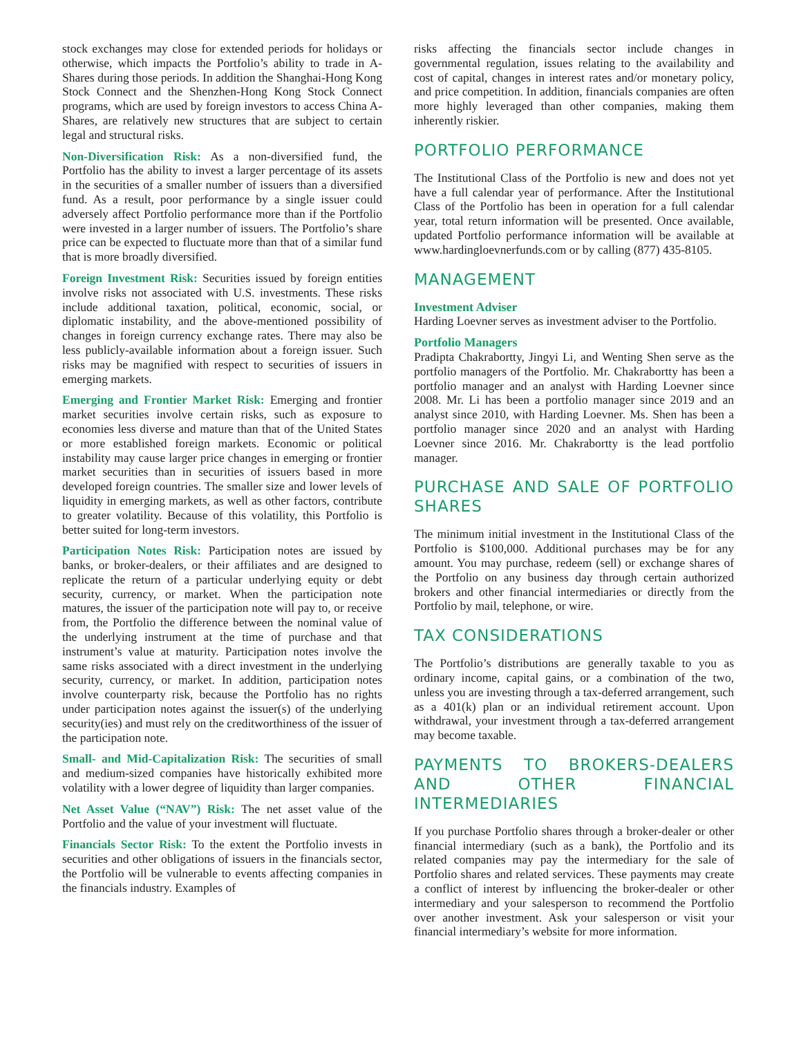stock exchanges may close for extended periods for holidays or otherwise, which impacts the Portfolio’s ability to trade in A-Shares during those periods. In addition the Shanghai-Hong Kong Stock Connect and the Shenzhen-Hong Kong Stock Connect programs, which are used by foreign investors to access China A-Shares, are relatively new structures that are subject to certain legal and structural risks.
Non-Diversification Risk: As a non-diversified fund, the Portfolio has the ability to invest a larger percentage of its assets in the securities of a smaller number of issuers than a diversified fund. As a result, poor performance by a single issuer could adversely affect Portfolio performance more than if the Portfolio were invested in a larger number of issuers. The Portfolio’s share price can be expected to fluctuate more than that of a similar fund that is more broadly diversified.
Foreign Investment Risk: Securities issued by foreign entities involve risks not associated with U.S. investments. These risks include additional taxation, political, economic, social, or diplomatic instability, and the above-mentioned possibility of changes in foreign currency exchange rates. There may also be less publicly-available information about a foreign issuer. Such risks may be magnified with respect to securities of issuers in emerging markets.
Emerging and Frontier Market Risk: Emerging and frontier market securities involve certain risks, such as exposure to economies less diverse and mature than that of the United States or more established foreign markets. Economic or political instability may cause larger price changes in emerging or frontier market securities than in securities of issuers based in more developed foreign countries. The smaller size and lower levels of liquidity in emerging markets, as well as other factors, contribute to greater volatility. Because of this volatility, this Portfolio is better suited for long-term investors.
Participation Notes Risk: Participation notes are issued by banks, or broker-dealers, or their affiliates and are designed to replicate the return of a particular underlying equity or debt security, currency, or market. When the participation note matures, the issuer of the participation note will pay to, or receive from, the Portfolio the difference between the nominal value of the underlying instrument at the time of purchase and that instrument’s value at maturity. Participation notes involve the same risks associated with a direct investment in the underlying security, currency, or market. In addition, participation notes involve counterparty risk, because the Portfolio has no rights under participation notes against the issuer(s) of the underlying security(ies) and must rely on the creditworthiness of the issuer of the participation note.
Small- and Mid-Capitalization Risk: The securities of small and medium-sized companies have historically exhibited more volatility with a lower degree of liquidity than larger companies.
Net Asset Value (“NAV”) Risk: The net asset value of the Portfolio and the value of your investment will fluctuate.
Financials Sector Risk: To the extent the Portfolio invests in securities and other obligations of issuers in the financials sector, the Portfolio will be vulnerable to events affecting companies in the financials industry. Examples of
risks affecting the financials sector include changes in governmental regulation, issues relating to the availability and cost of capital, changes in interest rates and/or monetary policy, and price competition. In addition, financials companies are often more highly leveraged than other companies, making them inherently riskier.
PORTFOLIO PERFORMANCE
The Institutional Class of the Portfolio is new and does not yet have a full calendar year of performance. After the Institutional Class of the Portfolio has been in operation for a full calendar year, total return information will be presented. Once available, updated Portfolio performance information will be available at www.hardingloevnerfunds.com or by calling (877) 435-8105.
MANAGEMENT
Investment Adviser
Harding Loevner serves as investment adviser to the Portfolio.
Portfolio Managers
Pradipta Chakrabortty, Jingyi Li, and Wenting Shen serve as the portfolio managers of the Portfolio. Mr. Chakrabortty has been a portfolio manager and an analyst with Harding Loevner since 2008. Mr. Li has been a portfolio manager since 2019 and an analyst since 2010, with Harding Loevner. Ms. Shen has been a portfolio manager since 2020 and an analyst with Harding Loevner since 2016. Mr. Chakrabortty is the lead portfolio manager.
PURCHASE AND SALE OF PORTFOLIO SHARES
The minimum initial investment in the Institutional Class of the Portfolio is $100,000. Additional purchases may be for any amount. You may purchase, redeem (sell) or exchange shares of the Portfolio on any business day through certain authorized brokers and other financial intermediaries or directly from the Portfolio by mail, telephone, or wire.
TAX CONSIDERATIONS
The Portfolio’s distributions are generally taxable to you as ordinary income, capital gains, or a combination of the two, unless you are investing through a tax-deferred arrangement, such as a 401(k) plan or an individual retirement account. Upon withdrawal, your investment through a tax-deferred arrangement may become taxable.
PAYMENTS TO BROKERS-DEALERS AND OTHER FINANCIAL INTERMEDIARIES
If you purchase Portfolio shares through a broker-dealer or other financial intermediary (such as a bank), the Portfolio and its related companies may pay the intermediary for the sale of Portfolio shares and related services. These payments may create a conflict of interest by influencing the broker-dealer or other intermediary and your salesperson to recommend the Portfolio over another investment. Ask your salesperson or visit your financial intermediary’s website for more information.